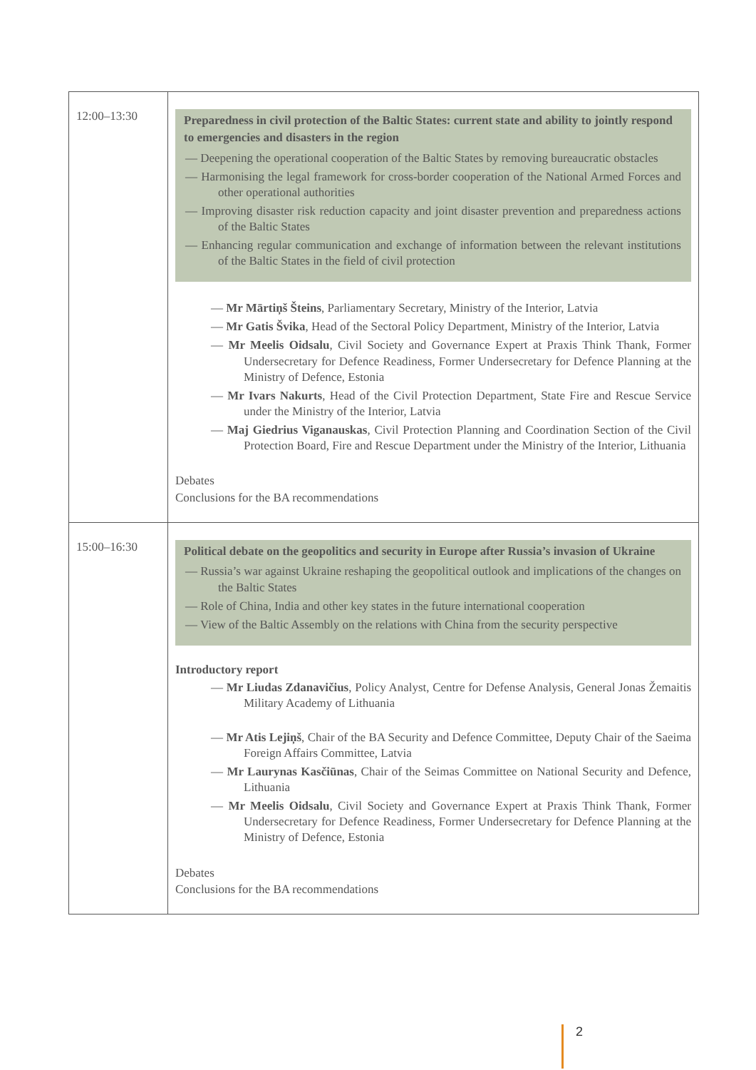| 12:00–13:30 | Preparedness in civil protection of the Baltic States: current state and ability to jointly respond to emergencies and disasters in the region — Deepening the operational cooperation of the Baltic States by removing bureaucratic obstacles — Harmonising the legal framework for cross-border cooperation of the National Armed Forces and other operational authorities — Improving disaster risk reduction capacity and joint disaster prevention and preparedness actions of the Baltic States — Enhancing regular communication and exchange of information between the relevant institutions of the Baltic States in the field of civil protection — Mr Mārtiņš Šteins , Parliamentary Secretary, Ministry of the Interior, Latvia — Mr Gatis Švika , Head of the Sectoral Policy Department, Ministry of the Interior, Latvia — Mr Meelis Oidsalu , Civil Society and Governance Expert at Praxis Think Thank, Former Undersecretary for Defence Readiness, Former Undersecretary for Defence Planning at the Ministry of Defence, Estonia — Mr Ivars Nakurts , Head of the Civil Protection Department, State Fire and Rescue Service under the Ministry of the Interior, Latvia — Maj Giedrius Viganauskas , Civil Protection Planning and Coordination Section of the Civil Protection Board, Fire and Rescue Department under the Ministry of the Interior, Lithuania Debates Conclusions for the BA recommendations |
| 15:00–16:30 | Political debate on the geopolitics and security in Europe after Russia’s invasion of Ukraine — Russia’s war against Ukraine reshaping the geopolitical outlook and implications of the changes on the Baltic States — Role of China, India and other key states in the future international cooperation — View of the Baltic Assembly on the relations with China from the security perspective Introductory report — Mr Liudas Zdanavičius , Policy Analyst, Centre for Defense Analysis, General Jonas Žemaitis Military Academy of Lithuania — Mr Atis Lejiņš , Chair of the BA Security and Defence Committee, Deputy Chair of the Saeima Foreign Affairs Committee, Latvia — Mr Laurynas Kasčiūnas , Chair of the Seimas Committee on National Security and Defence, Lithuania — Mr Meelis Oidsalu , Civil Society and Governance Expert at Praxis Think Thank, Former Undersecretary for Defence Readiness, Former Undersecretary for Defence Planning at the Ministry of Defence, Estonia Debates Conclusions for the BA recommendations |
2